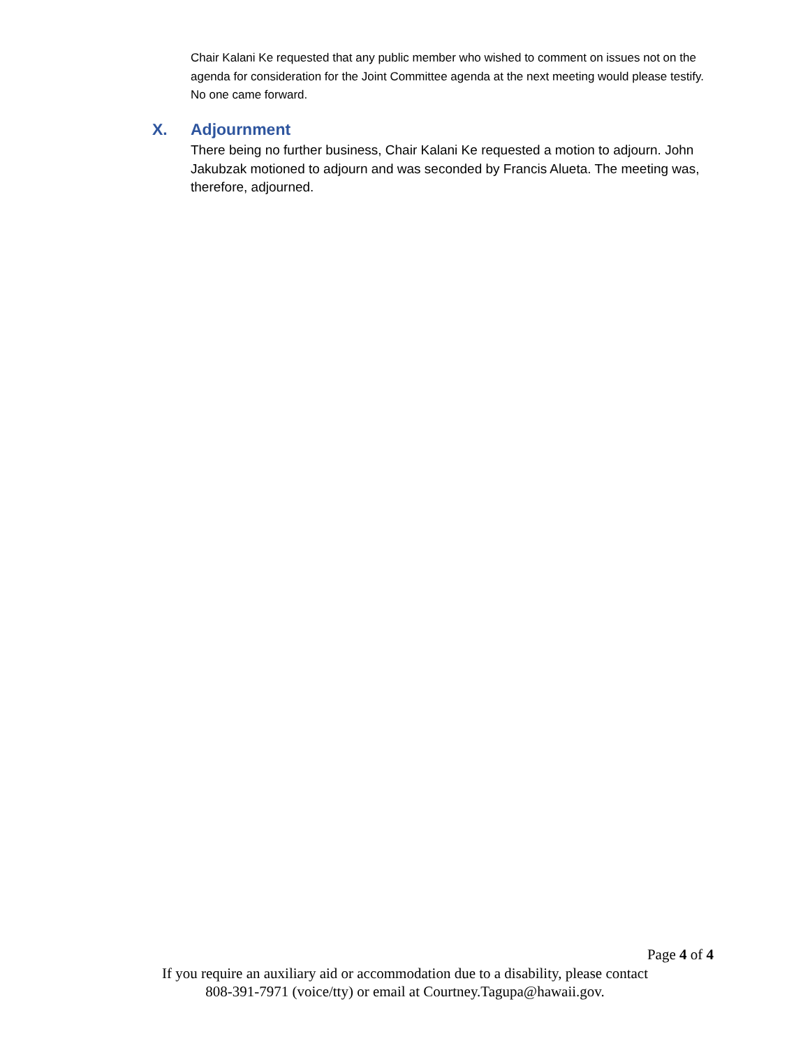Chair Kalani Ke requested that any public member who wished to comment on issues not on the agenda for consideration for the Joint Committee agenda at the next meeting would please testify. No one came forward.
X. Adjournment
There being no further business, Chair Kalani Ke requested a motion to adjourn. John Jakubzak motioned to adjourn and was seconded by Francis Alueta. The meeting was, therefore, adjourned.
Page 4 of 4
If you require an auxiliary aid or accommodation due to a disability, please contact
808-391-7971 (voice/tty) or email at Courtney.Tagupa@hawaii.gov.